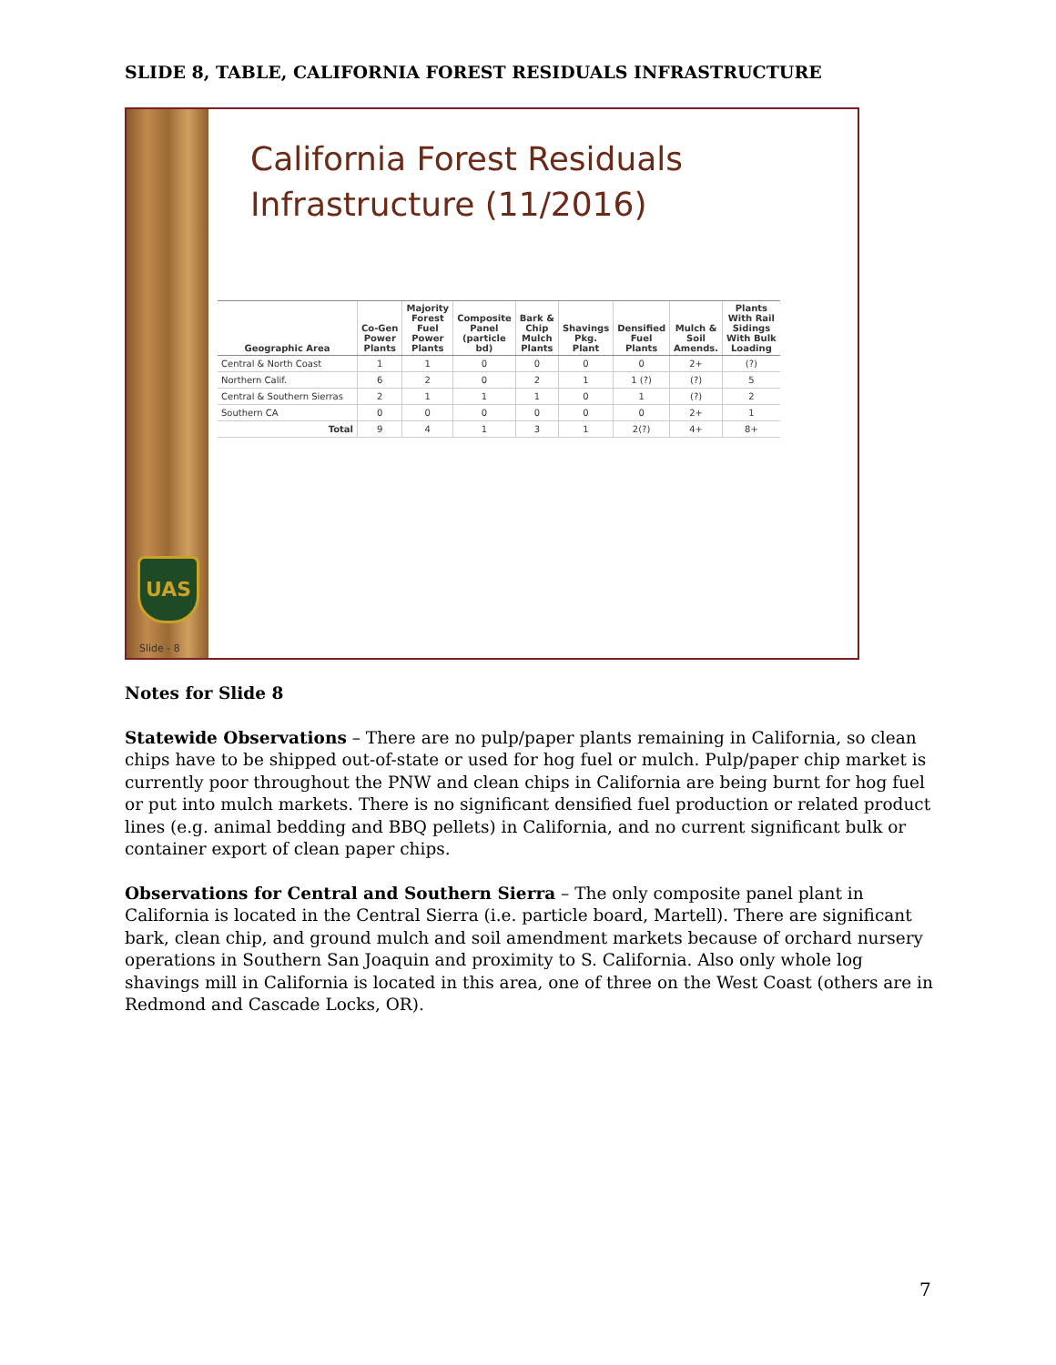SLIDE 8, TABLE, CALIFORNIA FOREST RESIDUALS INFRASTRUCTURE
UAS
Slide - 8
California Forest Residuals
Infrastructure (11/2016)
| Geographic Area | Co-Gen Power Plants | Majority Forest Fuel Power Plants | Composite Panel (particle bd) | Bark & Chip Mulch Plants | Shavings Pkg. Plant | Densified Fuel Plants | Mulch & Soil Amends. | Plants With Rail Sidings With Bulk Loading |
| --- | --- | --- | --- | --- | --- | --- | --- | --- |
| Central & North Coast | 1 | 1 | 0 | 0 | 0 | 0 | 2+ | (?) |
| Northern Calif. | 6 | 2 | 0 | 2 | 1 | 1 (?) | (?) | 5 |
| Central & Southern Sierras | 2 | 1 | 1 | 1 | 0 | 1 | (?) | 2 |
| Southern CA | 0 | 0 | 0 | 0 | 0 | 0 | 2+ | 1 |
| Total | 9 | 4 | 1 | 3 | 1 | 2(?) | 4+ | 8+ |
Notes for Slide 8
Statewide Observations – There are no pulp/paper plants remaining in California, so clean chips have to be shipped out-of-state or used for hog fuel or mulch. Pulp/paper chip market is currently poor throughout the PNW and clean chips in California are being burnt for hog fuel or put into mulch markets. There is no significant densified fuel production or related product lines (e.g. animal bedding and BBQ pellets) in California, and no current significant bulk or container export of clean paper chips.
Observations for Central and Southern Sierra – The only composite panel plant in California is located in the Central Sierra (i.e. particle board, Martell). There are significant bark, clean chip, and ground mulch and soil amendment markets because of orchard nursery operations in Southern San Joaquin and proximity to S. California. Also only whole log shavings mill in California is located in this area, one of three on the West Coast (others are in Redmond and Cascade Locks, OR).
7